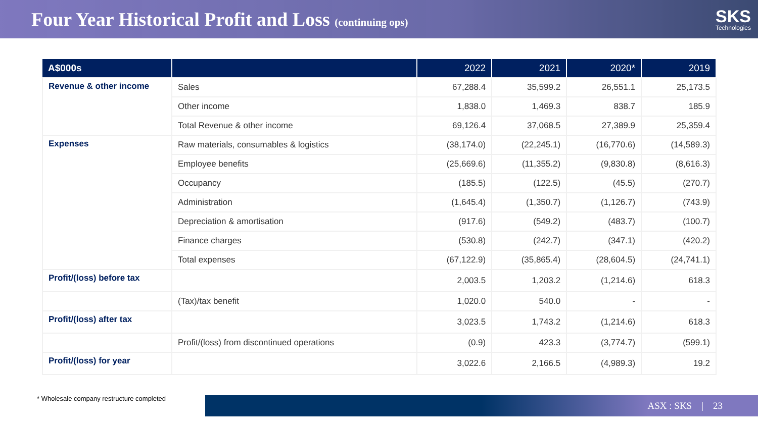Four Year Historical Profit and Loss (continuing ops)
SKS
Technologies
| A$000s | | 2022 | 2021 | 2020* | 2019 |
| --- | --- | --- | --- | --- | --- |
| Revenue & other income | Sales | 67,288.4 | 35,599.2 | 26,551.1 | 25,173.5 |
| | Other income | 1,838.0 | 1,469.3 | 838.7 | 185.9 |
| | Total Revenue & other income | 69,126.4 | 37,068.5 | 27,389.9 | 25,359.4 |
| Expenses | Raw materials, consumables & logistics | (38,174.0) | (22,245.1) | (16,770.6) | (14,589.3) |
| | Employee benefits | (25,669.6) | (11,355.2) | (9,830.8) | (8,616.3) |
| | Occupancy | (185.5) | (122.5) | (45.5) | (270.7) |
| | Administration | (1,645.4) | (1,350.7) | (1,126.7) | (743.9) |
| | Depreciation & amortisation | (917.6) | (549.2) | (483.7) | (100.7) |
| | Finance charges | (530.8) | (242.7) | (347.1) | (420.2) |
| | Total expenses | (67,122.9) | (35,865.4) | (28,604.5) | (24,741.1) |
| Profit/(loss) before tax | | 2,003.5 | 1,203.2 | (1,214.6) | 618.3 |
| | (Tax)/tax benefit | 1,020.0 | 540.0 | - | - |
| Profit/(loss) after tax | | 3,023.5 | 1,743.2 | (1,214.6) | 618.3 |
| | Profit/(loss) from discontinued operations | (0.9) | 423.3 | (3,774.7) | (599.1) |
| Profit/(loss) for year | | 3,022.6 | 2,166.5 | (4,989.3) | 19.2 |
* Wholesale company restructure completed
ASX : SKS | 23